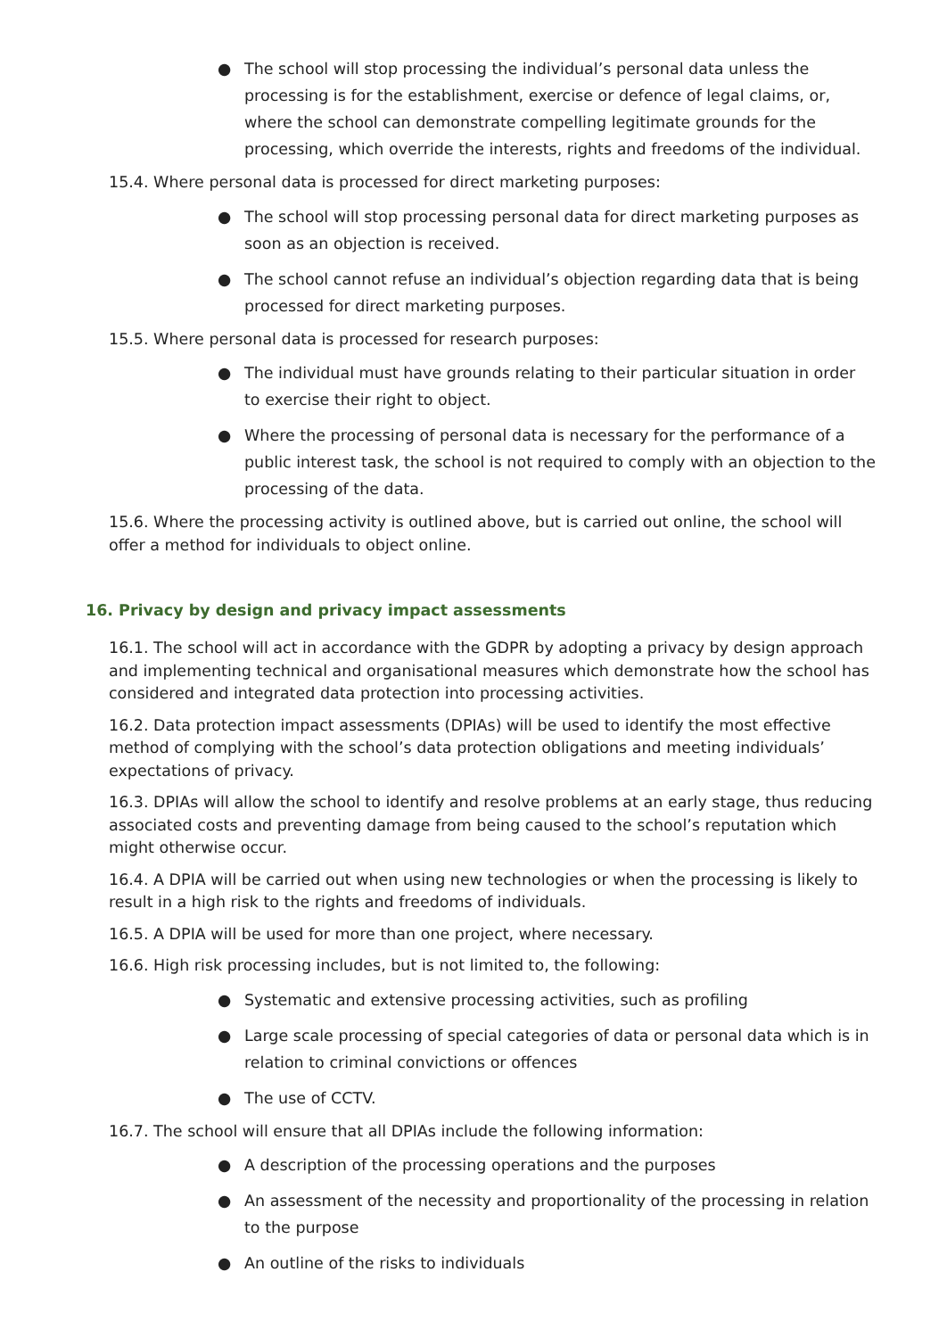● The school will stop processing the individual’s personal data unless the processing is for the establishment, exercise or defence of legal claims, or, where the school can demonstrate compelling legitimate grounds for the processing, which override the interests, rights and freedoms of the individual.
15.4. Where personal data is processed for direct marketing purposes:
● The school will stop processing personal data for direct marketing purposes as soon as an objection is received.
● The school cannot refuse an individual’s objection regarding data that is being processed for direct marketing purposes.
15.5. Where personal data is processed for research purposes:
● The individual must have grounds relating to their particular situation in order to exercise their right to object.
● Where the processing of personal data is necessary for the performance of a public interest task, the school is not required to comply with an objection to the processing of the data.
15.6. Where the processing activity is outlined above, but is carried out online, the school will offer a method for individuals to object online.
16. Privacy by design and privacy impact assessments
16.1. The school will act in accordance with the GDPR by adopting a privacy by design approach and implementing technical and organisational measures which demonstrate how the school has considered and integrated data protection into processing activities.
16.2. Data protection impact assessments (DPIAs) will be used to identify the most effective method of complying with the school’s data protection obligations and meeting individuals’ expectations of privacy.
16.3. DPIAs will allow the school to identify and resolve problems at an early stage, thus reducing associated costs and preventing damage from being caused to the school’s reputation which might otherwise occur.
16.4. A DPIA will be carried out when using new technologies or when the processing is likely to result in a high risk to the rights and freedoms of individuals.
16.5. A DPIA will be used for more than one project, where necessary.
16.6. High risk processing includes, but is not limited to, the following:
● Systematic and extensive processing activities, such as profiling
● Large scale processing of special categories of data or personal data which is in relation to criminal convictions or offences
● The use of CCTV.
16.7. The school will ensure that all DPIAs include the following information:
● A description of the processing operations and the purposes
● An assessment of the necessity and proportionality of the processing in relation to the purpose
● An outline of the risks to individuals